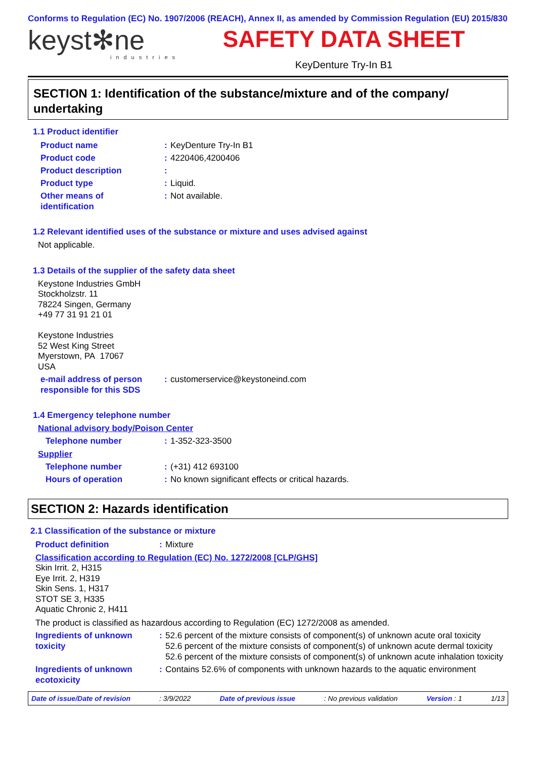Conforms to Regulation (EC) No. 1907/2006 (REACH), Annex II, as amended by Commission Regulation (EU) 2015/830
keyst✻ne
industries
SAFETY DATA SHEET
KeyDenture Try-In B1
SECTION 1: Identification of the substance/mixture and of the company/ undertaking
1.1 Product identifier
Product name : KeyDenture Try-In B1
Product code : 4220406,4200406
Product description :
Product type : Liquid.
Other means of
identification
: Not available.
1.2 Relevant identified uses of the substance or mixture and uses advised against
Not applicable.
1.3 Details of the supplier of the safety data sheet
Keystone Industries GmbH
Stockholzstr. 11
78224 Singen, Germany
+49 77 31 91 21 01
Keystone Industries
52 West King Street
Myerstown, PA 17067
USA
e-mail address of person
responsible for this SDS
: customerservice@keystoneind.com
1.4 Emergency telephone number
National advisory body/Poison Center
Telephone number : 1-352-323-3500
Supplier
Telephone number : (+31) 412 693100
Hours of operation : No known significant effects or critical hazards.
SECTION 2: Hazards identification
2.1 Classification of the substance or mixture
Product definition : Mixture
Classification according to Regulation (EC) No. 1272/2008 [CLP/GHS]
Skin Irrit. 2, H315
Eye Irrit. 2, H319
Skin Sens. 1, H317
STOT SE 3, H335
Aquatic Chronic 2, H411
The product is classified as hazardous according to Regulation (EC) 1272/2008 as amended.
Ingredients of unknown
toxicity
: 52.6 percent of the mixture consists of component(s) of unknown acute oral toxicity
52.6 percent of the mixture consists of component(s) of unknown acute dermal toxicity
52.6 percent of the mixture consists of component(s) of unknown acute inhalation toxicity
Ingredients of unknown
ecotoxicity
: Contains 52.6% of components with unknown hazards to the aquatic environment
Date of issue/Date of revision: 3/9/2022 Date of previous issue: No previous validation Version : 1 1/13